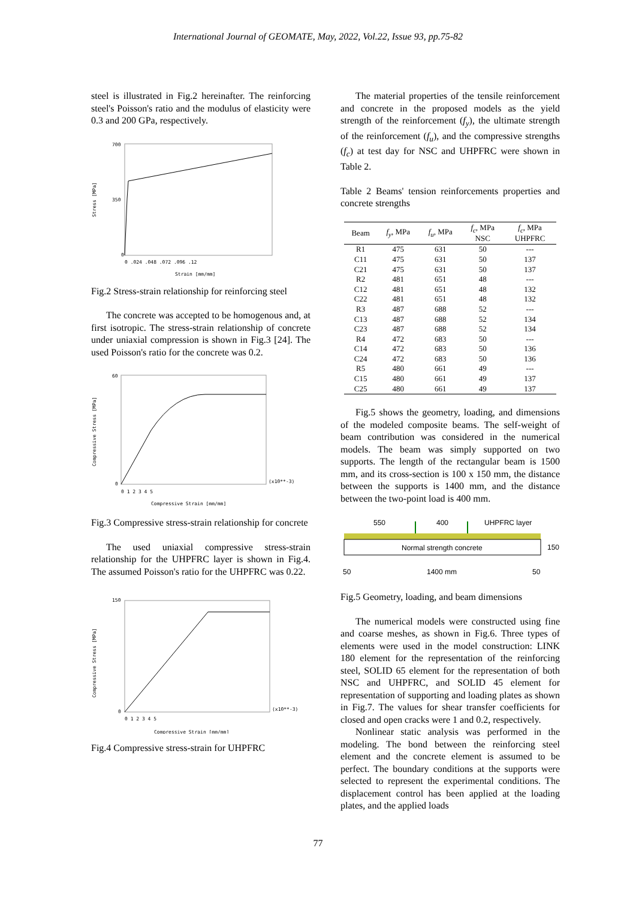International Journal of GEOMATE, May, 2022, Vol.22, Issue 93, pp.75-82
steel is illustrated in Fig.2 hereinafter. The reinforcing steel's Poisson's ratio and the modulus of elasticity were 0.3 and 200 GPa, respectively.
700
350
0
0 .024 .048 .072 .096 .12
Strain [mm/mm]
Stress [MPa]
Fig.2 Stress-strain relationship for reinforcing steel
The concrete was accepted to be homogenous and, at first isotropic. The stress-strain relationship of concrete under uniaxial compression is shown in Fig.3 [24]. The used Poisson's ratio for the concrete was 0.2.
60
0
(x10**-3)
0 1 2 3 4 5
Compressive Strain [mm/mm]
Compressive Stress [MPa]
Fig.3 Compressive stress-strain relationship for concrete
The used uniaxial compressive stress-strain relationship for the UHPFRC layer is shown in Fig.4. The assumed Poisson's ratio for the UHPFRC was 0.22.
150
0
(x10**-3)
0 1 2 3 4 5
Compressive Strain [mm/mm]
Compressive Stress [MPa]
Fig.4 Compressive stress-strain for UHPFRC
The material properties of the tensile reinforcement and concrete in the proposed models as the yield strength of the reinforcement (f<sub>y</sub>), the ultimate strength of the reinforcement (f<sub>u</sub>), and the compressive strengths (f<sub>c</sub>) at test day for NSC and UHPFRC were shown in Table 2.
Table 2 Beams' tension reinforcements properties and concrete strengths
| Beam | f<sub>y</sub> , MPa | f<sub>u</sub> , MPa | f<sub>c</sub> , MPa NSC | f<sub>c</sub> , MPa UHPFRC |
| --- | --- | --- | --- | --- |
| R1 | 475 | 631 | 50 | --- |
| C11 | 475 | 631 | 50 | 137 |
| C21 | 475 | 631 | 50 | 137 |
| R2 | 481 | 651 | 48 | --- |
| C12 | 481 | 651 | 48 | 132 |
| C22 | 481 | 651 | 48 | 132 |
| R3 | 487 | 688 | 52 | --- |
| C13 | 487 | 688 | 52 | 134 |
| C23 | 487 | 688 | 52 | 134 |
| R4 | 472 | 683 | 50 | --- |
| C14 | 472 | 683 | 50 | 136 |
| C24 | 472 | 683 | 50 | 136 |
| R5 | 480 | 661 | 49 | --- |
| C15 | 480 | 661 | 49 | 137 |
| C25 | 480 | 661 | 49 | 137 |
Fig.5 shows the geometry, loading, and dimensions of the modeled composite beams. The self-weight of beam contribution was considered in the numerical models. The beam was simply supported on two supports. The length of the rectangular beam is 1500 mm, and its cross-section is 100 x 150 mm, the distance between the supports is 1400 mm, and the distance between the two-point load is 400 mm.
550
400
UHPFRC layer
150
Normal strength concrete
1400 mm
50
50
Fig.5 Geometry, loading, and beam dimensions
The numerical models were constructed using fine and coarse meshes, as shown in Fig.6. Three types of elements were used in the model construction: LINK 180 element for the representation of the reinforcing steel, SOLID 65 element for the representation of both NSC and UHPFRC, and SOLID 45 element for representation of supporting and loading plates as shown in Fig.7. The values for shear transfer coefficients for closed and open cracks were 1 and 0.2, respectively.
Nonlinear static analysis was performed in the modeling. The bond between the reinforcing steel element and the concrete element is assumed to be perfect. The boundary conditions at the supports were selected to represent the experimental conditions. The displacement control has been applied at the loading plates, and the applied loads
77